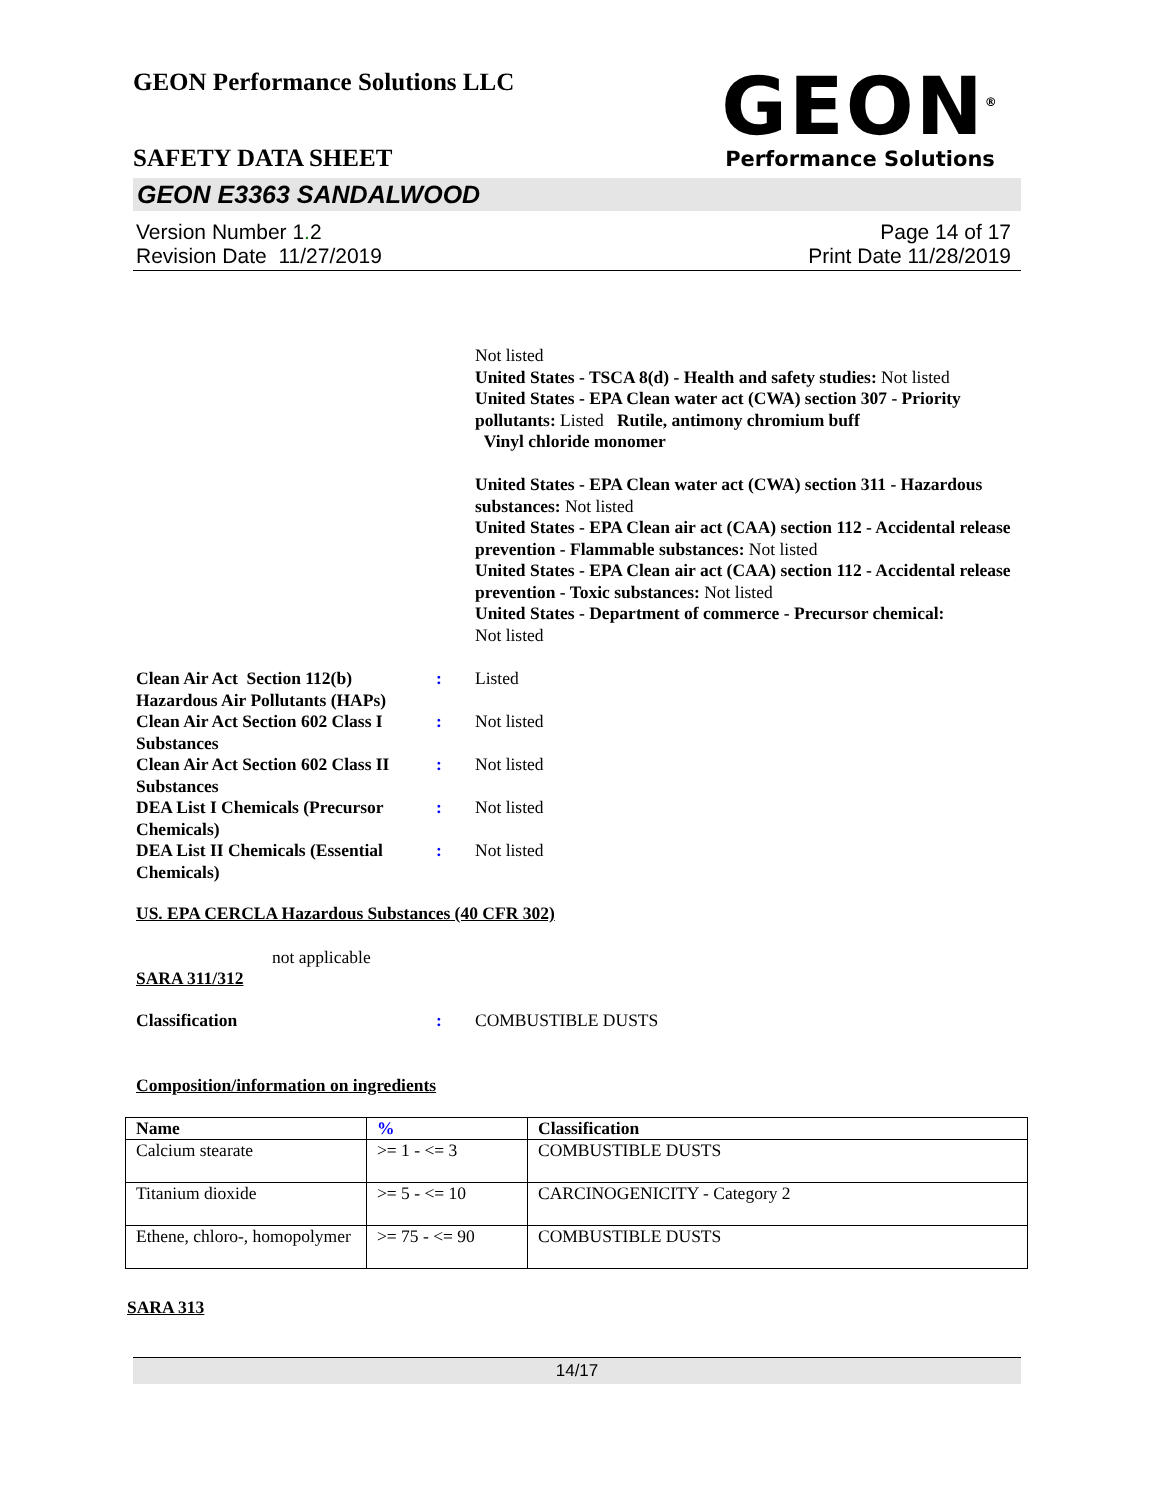GEON Performance Solutions LLC
GEON<sup>®</sup>
Performance Solutions
SAFETY DATA SHEET
GEON E3363 SANDALWOOD
Version Number 1. 2
Revision Date 11/27/2019
Page 14 of 17
Print Date 11/28/2019
Not listed
United States - TSCA 8(d) - Health and safety studies: Not listed
United States - EPA Clean water act (CWA) section 307 - Priority pollutants: Listed Rutile, antimony chromium buff
Vinyl chloride monomer
United States - EPA Clean water act (CWA) section 311 - Hazardous substances: Not listed
United States - EPA Clean air act (CAA) section 112 - Accidental release prevention - Flammable substances: Not listed
United States - EPA Clean air act (CAA) section 112 - Accidental release prevention - Toxic substances: Not listed
United States - Department of commerce - Precursor chemical:
Not listed
Clean Air Act Section 112(b) Hazardous Air Pollutants (HAPs)
: Listed
Clean Air Act Section 602 Class I Substances
: Not listed
Clean Air Act Section 602 Class II Substances
: Not listed
DEA List I Chemicals (Precursor Chemicals)
: Not listed
DEA List II Chemicals (Essential Chemicals)
: Not listed
US. EPA CERCLA Hazardous Substances (40 CFR 302)
not applicable
SARA 311/312
Classification : COMBUSTIBLE DUSTS
Composition/information on ingredients
| Name | % | Classification |
| --- | --- | --- |
| Calcium stearate | >= 1 - <= 3 | COMBUSTIBLE DUSTS |
| Titanium dioxide | >= 5 - <= 10 | CARCINOGENICITY - Category 2 |
| Ethene, chloro-, homopolymer | >= 75 - <= 90 | COMBUSTIBLE DUSTS |
SARA 313
14/17